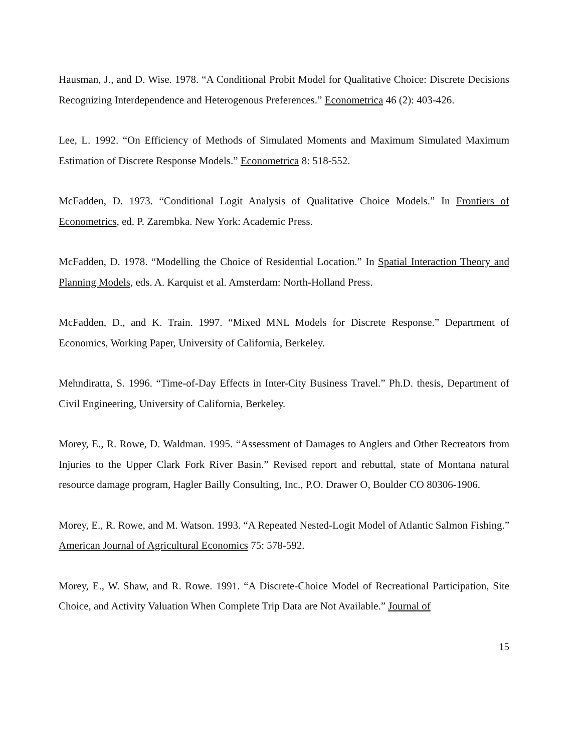Hausman, J., and D. Wise. 1978. “A Conditional Probit Model for Qualitative Choice: Discrete Decisions Recognizing Interdependence and Heterogenous Preferences.” Econometrica 46 (2): 403-426.
Lee, L. 1992. “On Efficiency of Methods of Simulated Moments and Maximum Simulated Maximum Estimation of Discrete Response Models.” Econometrica 8: 518-552.
McFadden, D. 1973. “Conditional Logit Analysis of Qualitative Choice Models.” In Frontiers of Econometrics, ed. P. Zarembka. New York: Academic Press.
McFadden, D. 1978. “Modelling the Choice of Residential Location.” In Spatial Interaction Theory and Planning Models, eds. A. Karquist et al. Amsterdam: North-Holland Press.
McFadden, D., and K. Train. 1997. “Mixed MNL Models for Discrete Response.” Department of Economics, Working Paper, University of California, Berkeley.
Mehndiratta, S. 1996. “Time-of-Day Effects in Inter-City Business Travel.” Ph.D. thesis, Department of Civil Engineering, University of California, Berkeley.
Morey, E., R. Rowe, D. Waldman. 1995. “Assessment of Damages to Anglers and Other Recreators from Injuries to the Upper Clark Fork River Basin.” Revised report and rebuttal, state of Montana natural resource damage program, Hagler Bailly Consulting, Inc., P.O. Drawer O, Boulder CO 80306-1906.
Morey, E., R. Rowe, and M. Watson. 1993. “A Repeated Nested-Logit Model of Atlantic Salmon Fishing.” American Journal of Agricultural Economics 75: 578-592.
Morey, E., W. Shaw, and R. Rowe. 1991. “A Discrete-Choice Model of Recreational Participation, Site Choice, and Activity Valuation When Complete Trip Data are Not Available.” Journal of
15